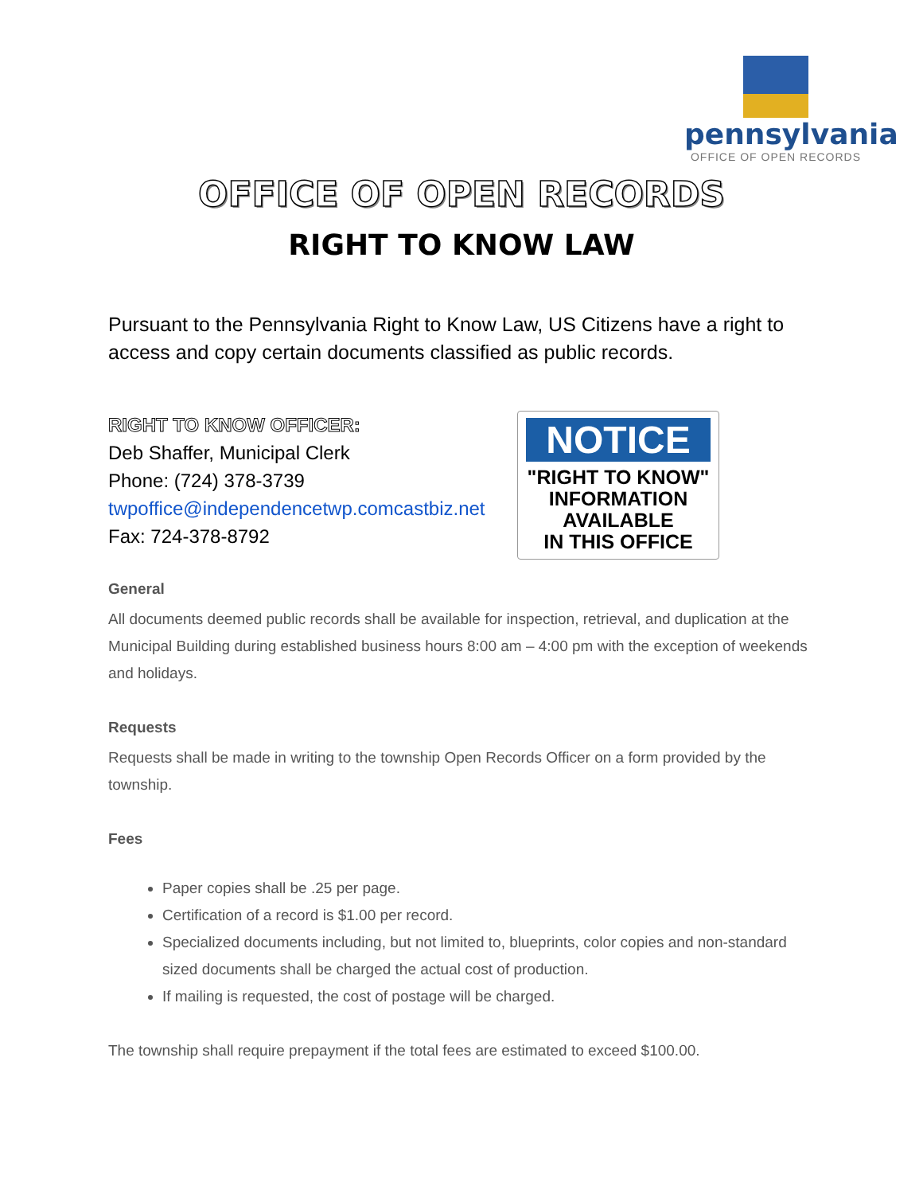pennsylvania
OFFICE OF OPEN RECORDS
OFFICE OF OPEN RECORDS
RIGHT TO KNOW LAW
Pursuant to the Pennsylvania Right to Know Law, US Citizens have a right to access and copy certain documents classified as public records.
RIGHT TO KNOW OFFICER:
Deb Shaffer, Municipal Clerk
Phone: (724) 378-3739
twpoffice@independencetwp.comcastbiz.net
Fax: 724-378-8792
NOTICE
"RIGHT TO KNOW"
INFORMATION
AVAILABLE
IN THIS OFFICE
General
All documents deemed public records shall be available for inspection, retrieval, and duplication at the Municipal Building during established business hours 8:00 am – 4:00 pm with the exception of weekends and holidays.
Requests
Requests shall be made in writing to the township Open Records Officer on a form provided by the township.
Fees
Paper copies shall be .25 per page.
Certification of a record is $1.00 per record.
Specialized documents including, but not limited to, blueprints, color copies and non-standard sized documents shall be charged the actual cost of production.
If mailing is requested, the cost of postage will be charged.
The township shall require prepayment if the total fees are estimated to exceed $100.00.